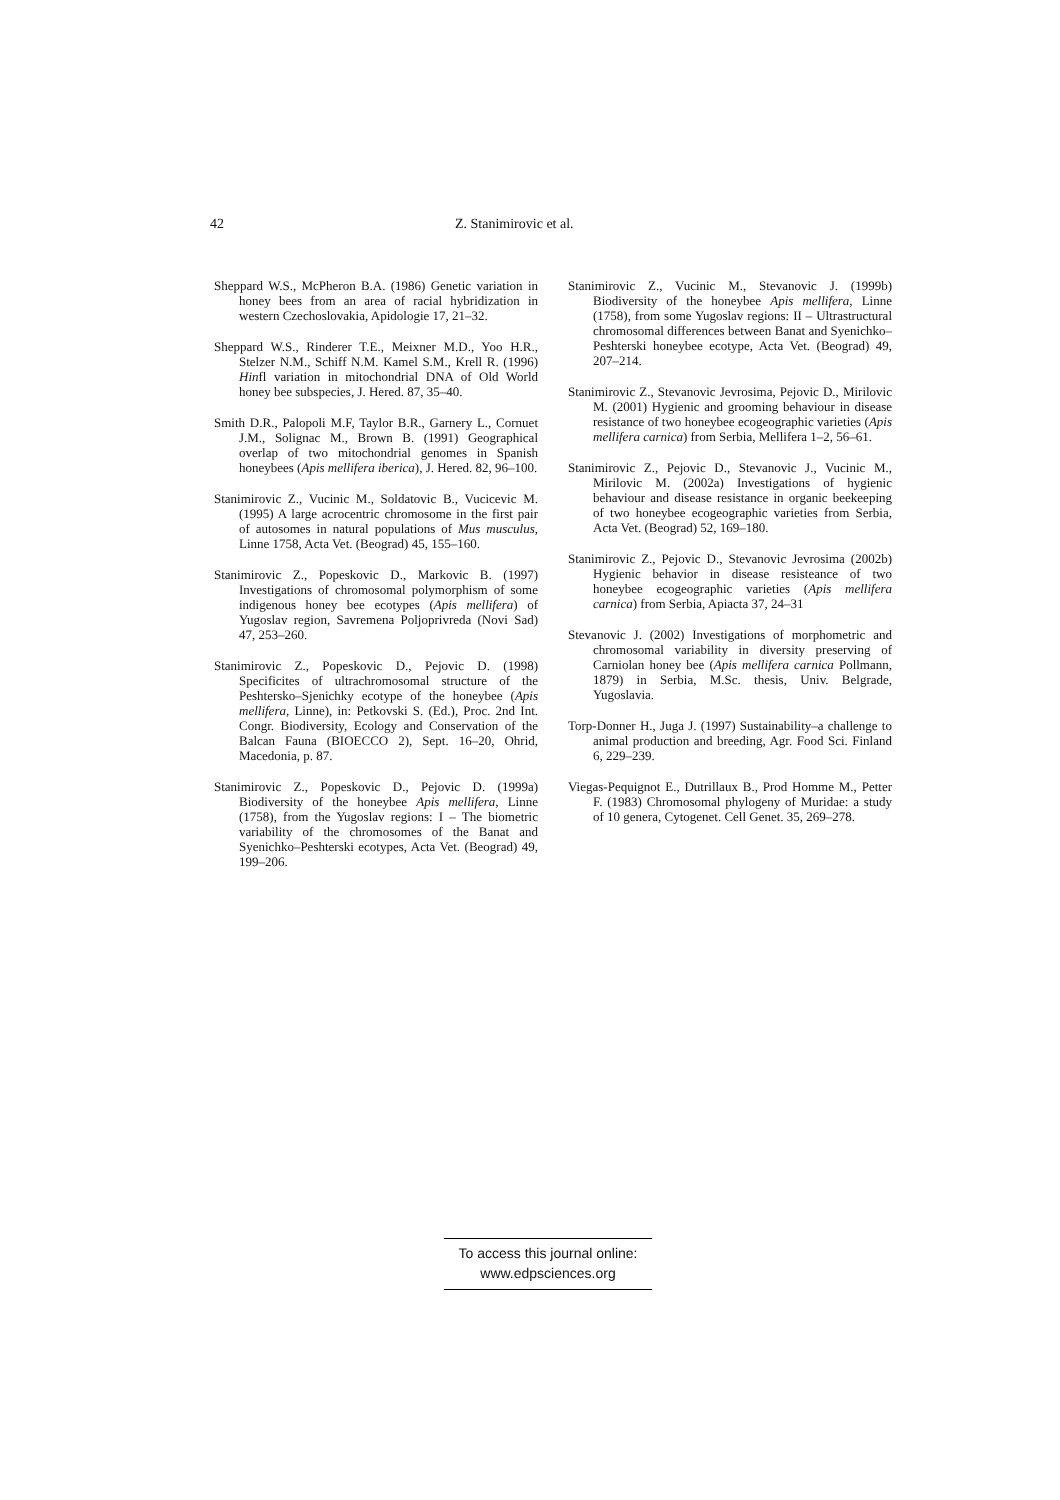42 Z. Stanimirovic et al.
Sheppard W.S., McPheron B.A. (1986) Genetic variation in honey bees from an area of racial hybridization in western Czechoslovakia, Apidologie 17, 21–32.
Sheppard W.S., Rinderer T.E., Meixner M.D., Yoo H.R., Stelzer N.M., Schiff N.M. Kamel S.M., Krell R. (1996) Hinfl variation in mitochondrial DNA of Old World honey bee subspecies, J. Hered. 87, 35–40.
Smith D.R., Palopoli M.F, Taylor B.R., Garnery L., Cornuet J.M., Solignac M., Brown B. (1991) Geographical overlap of two mitochondrial genomes in Spanish honeybees (Apis mellifera iberica), J. Hered. 82, 96–100.
Stanimirovic Z., Vucinic M., Soldatovic B., Vucicevic M. (1995) A large acrocentric chromosome in the first pair of autosomes in natural populations of Mus musculus, Linne 1758, Acta Vet. (Beograd) 45, 155–160.
Stanimirovic Z., Popeskovic D., Markovic B. (1997) Investigations of chromosomal polymorphism of some indigenous honey bee ecotypes (Apis mellifera) of Yugoslav region, Savremena Poljoprivreda (Novi Sad) 47, 253–260.
Stanimirovic Z., Popeskovic D., Pejovic D. (1998) Specificites of ultrachromosomal structure of the Peshtersko–Sjenichky ecotype of the honeybee (Apis mellifera, Linne), in: Petkovski S. (Ed.), Proc. 2nd Int. Congr. Biodiversity, Ecology and Conservation of the Balcan Fauna (BIOECCO 2), Sept. 16–20, Ohrid, Macedonia, p. 87.
Stanimirovic Z., Popeskovic D., Pejovic D. (1999a) Biodiversity of the honeybee Apis mellifera, Linne (1758), from the Yugoslav regions: I – The biometric variability of the chromosomes of the Banat and Syenichko–Peshterski ecotypes, Acta Vet. (Beograd) 49, 199–206.
Stanimirovic Z., Vucinic M., Stevanovic J. (1999b) Biodiversity of the honeybee Apis mellifera, Linne (1758), from some Yugoslav regions: II – Ultrastructural chromosomal differences between Banat and Syenichko–Peshterski honeybee ecotype, Acta Vet. (Beograd) 49, 207–214.
Stanimirovic Z., Stevanovic Jevrosima, Pejovic D., Mirilovic M. (2001) Hygienic and grooming behaviour in disease resistance of two honeybee ecogeographic varieties (Apis mellifera carnica) from Serbia, Mellifera 1–2, 56–61.
Stanimirovic Z., Pejovic D., Stevanovic J., Vucinic M., Mirilovic M. (2002a) Investigations of hygienic behaviour and disease resistance in organic beekeeping of two honeybee ecogeographic varieties from Serbia, Acta Vet. (Beograd) 52, 169–180.
Stanimirovic Z., Pejovic D., Stevanovic Jevrosima (2002b) Hygienic behavior in disease resisteance of two honeybee ecogeographic varieties (Apis mellifera carnica) from Serbia, Apiacta 37, 24–31
Stevanovic J. (2002) Investigations of morphometric and chromosomal variability in diversity preserving of Carniolan honey bee (Apis mellifera carnica Pollmann, 1879) in Serbia, M.Sc. thesis, Univ. Belgrade, Yugoslavia.
Torp-Donner H., Juga J. (1997) Sustainability–a challenge to animal production and breeding, Agr. Food Sci. Finland 6, 229–239.
Viegas-Pequignot E., Dutrillaux B., Prod Homme M., Petter F. (1983) Chromosomal phylogeny of Muridae: a study of 10 genera, Cytogenet. Cell Genet. 35, 269–278.
To access this journal online:
www.edpsciences.org